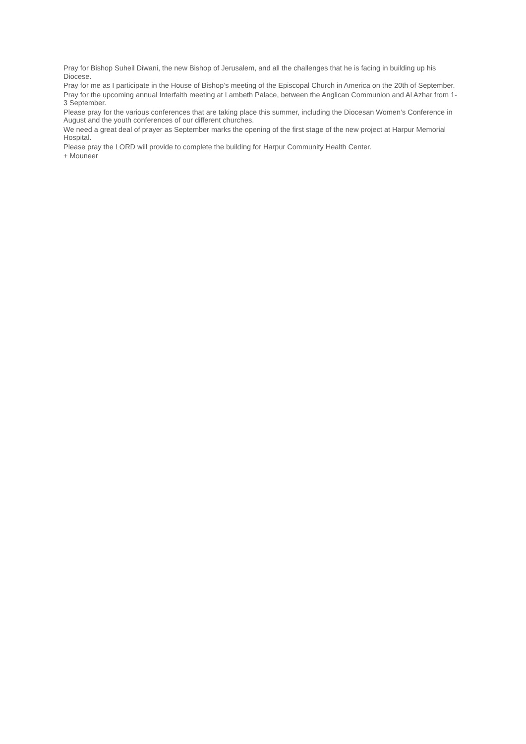Pray for Bishop Suheil Diwani, the new Bishop of Jerusalem, and all the challenges that he is facing in building up his Diocese.
Pray for me as I participate in the House of Bishop’s meeting of the Episcopal Church in America on the 20th of September.
Pray for the upcoming annual Interfaith meeting at Lambeth Palace, between the Anglican Communion and Al Azhar from 1-3 September.
Please pray for the various conferences that are taking place this summer, including the Diocesan Women’s Conference in August and the youth conferences of our different churches.
We need a great deal of prayer as September marks the opening of the first stage of the new project at Harpur Memorial Hospital.
Please pray the LORD will provide to complete the building for Harpur Community Health Center.
+ Mouneer